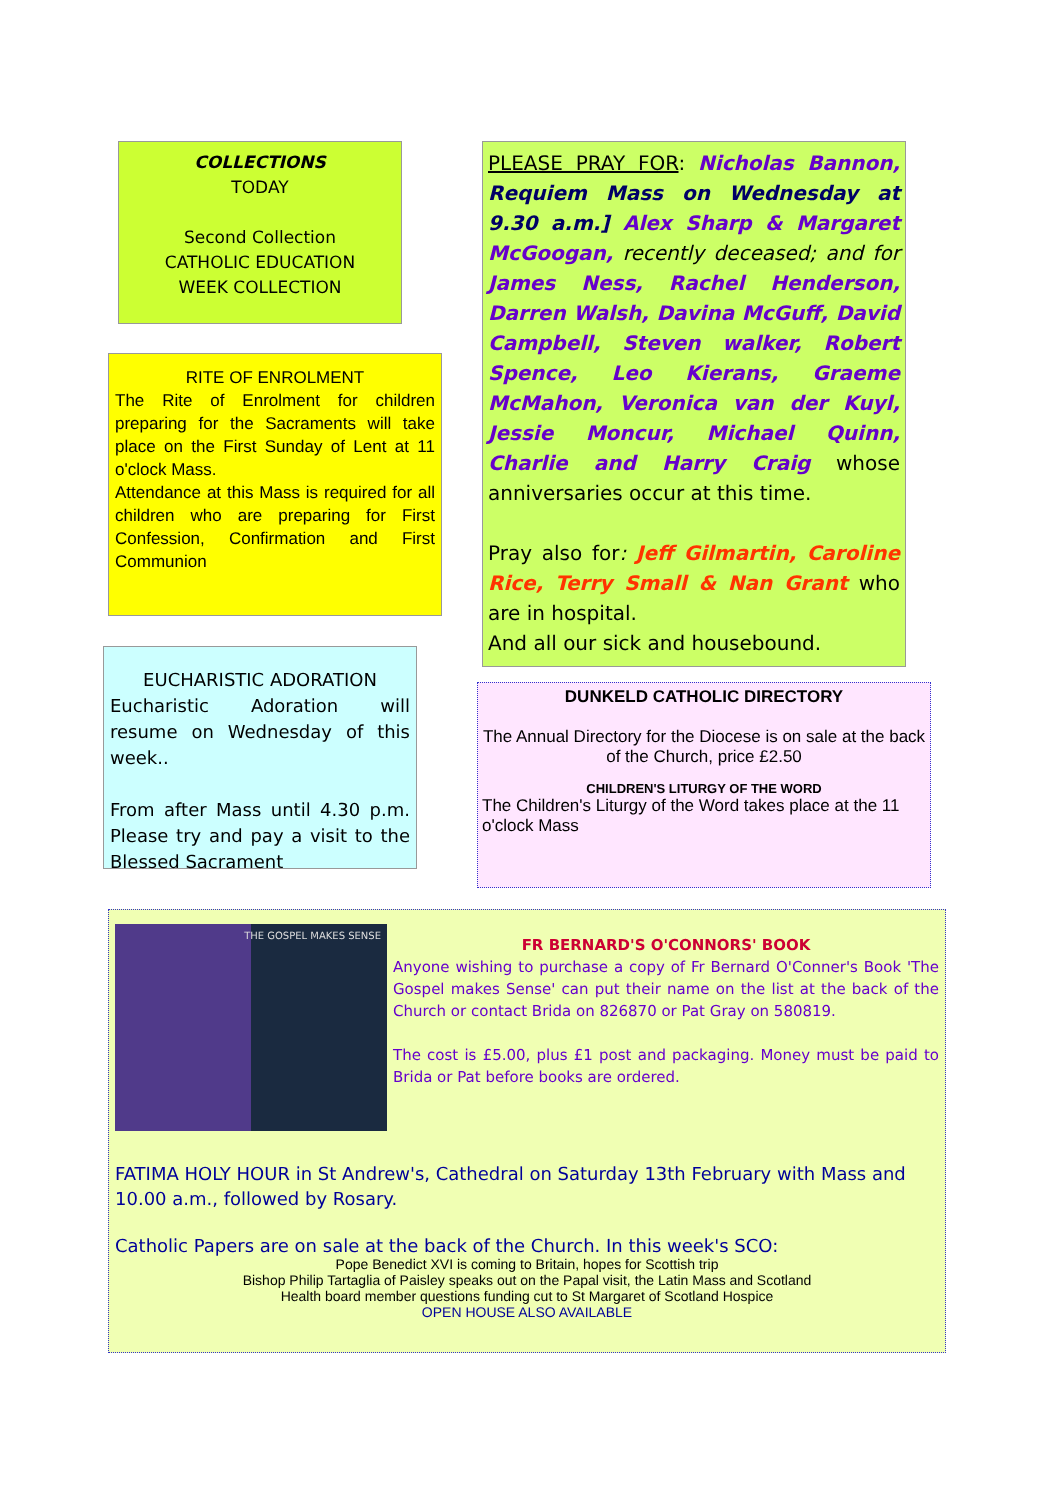COLLECTIONS
TODAY
Second Collection
CATHOLIC EDUCATION
WEEK COLLECTION
RITE OF ENROLMENT
The Rite of Enrolment for children preparing for the Sacraments will take place on the First Sunday of Lent at 11 o'clock Mass.
Attendance at this Mass is required for all children who are preparing for First Confession, Confirmation and First Communion
EUCHARISTIC ADORATION
Eucharistic Adoration will resume on Wednesday of this week..
From after Mass until 4.30 p.m. Please try and pay a visit to the Blessed Sacrament
PLEASE PRAY FOR: Nicholas Bannon, Requiem Mass on Wednesday at 9.30 a.m.] Alex Sharp & Margaret McGoogan, recently deceased; and for James Ness, Rachel Henderson, Darren Walsh, Davina McGuff, David Campbell, Steven walker, Robert Spence, Leo Kierans, Graeme McMahon, Veronica van der Kuyl, Jessie Moncur, Michael Quinn, Charlie and Harry Craig whose anniversaries occur at this time.
Pray also for: Jeff Gilmartin, Caroline Rice, Terry Small & Nan Grant who are in hospital.
And all our sick and housebound.
DUNKELD CATHOLIC DIRECTORY
The Annual Directory for the Diocese is on sale at the back of the Church, price £2.50
CHILDREN'S LITURGY OF THE WORD
The Children's Liturgy of the Word takes place at the 11 o'clock Mass
THE GOSPEL MAKES SENSE
FR BERNARD'S O'CONNORS' BOOK
Anyone wishing to purchase a copy of Fr Bernard O'Conner's Book 'The Gospel makes Sense' can put their name on the list at the back of the Church or contact Brida on 826870 or Pat Gray on 580819.
The cost is £5.00, plus £1 post and packaging. Money must be paid to Brida or Pat before books are ordered.
FATIMA HOLY HOUR in St Andrew's, Cathedral on Saturday 13th February with Mass and 10.00 a.m., followed by Rosary.
Catholic Papers are on sale at the back of the Church. In this week's SCO:
Pope Benedict XVI is coming to Britain, hopes for Scottish trip
Bishop Philip Tartaglia of Paisley speaks out on the Papal visit, the Latin Mass and Scotland
Health board member questions funding cut to St Margaret of Scotland Hospice
OPEN HOUSE ALSO AVAILABLE